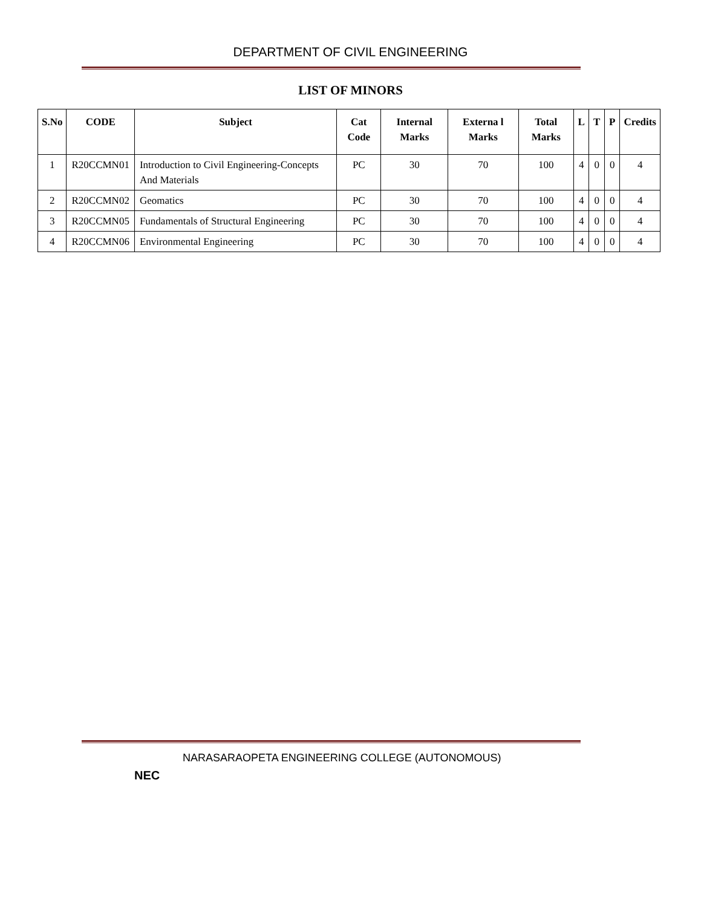DEPARTMENT OF CIVIL ENGINEERING
LIST OF MINORS
| S.No | CODE | Subject | Cat Code | Internal Marks | Externa l Marks | Total Marks | L | T | P | Credits |
| --- | --- | --- | --- | --- | --- | --- | --- | --- | --- | --- |
| 1 | R20CCMN01 | Introduction to Civil Engineering-Concepts And Materials | PC | 30 | 70 | 100 | 4 | 0 | 0 | 4 |
| 2 | R20CCMN02 | Geomatics | PC | 30 | 70 | 100 | 4 | 0 | 0 | 4 |
| 3 | R20CCMN05 | Fundamentals of Structural Engineering | PC | 30 | 70 | 100 | 4 | 0 | 0 | 4 |
| 4 | R20CCMN06 | Environmental Engineering | PC | 30 | 70 | 100 | 4 | 0 | 0 | 4 |
NEC
NARASARAOPETA ENGINEERING COLLEGE (AUTONOMOUS)